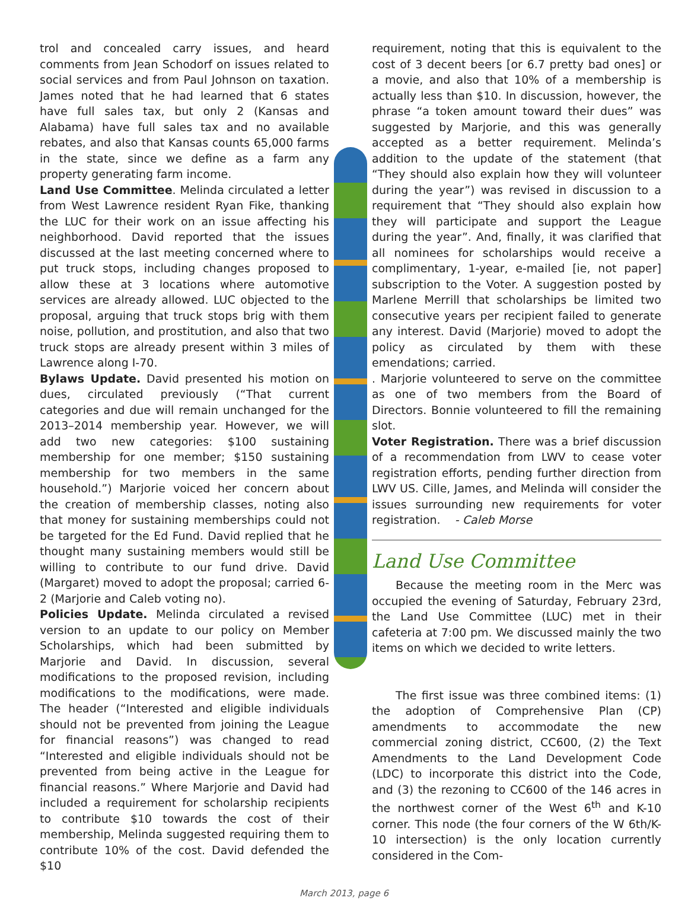trol and concealed carry issues, and heard comments from Jean Schodorf on issues related to social services and from Paul Johnson on taxation. James noted that he had learned that 6 states have full sales tax, but only 2 (Kansas and Alabama) have full sales tax and no available rebates, and also that Kansas counts 65,000 farms in the state, since we define as a farm any property generating farm income.
Land Use Committee. Melinda circulated a letter from West Lawrence resident Ryan Fike, thanking the LUC for their work on an issue affecting his neighborhood. David reported that the issues discussed at the last meeting concerned where to put truck stops, including changes proposed to allow these at 3 locations where automotive services are already allowed. LUC objected to the proposal, arguing that truck stops brig with them noise, pollution, and prostitution, and also that two truck stops are already present within 3 miles of Lawrence along I-70.
Bylaws Update. David presented his motion on dues, circulated previously (“That current categories and due will remain unchanged for the 2013–2014 membership year. However, we will add two new categories: $100 sustaining membership for one member; $150 sustaining membership for two members in the same household.”) Marjorie voiced her concern about the creation of membership classes, noting also that money for sustaining memberships could not be targeted for the Ed Fund. David replied that he thought many sustaining members would still be willing to contribute to our fund drive. David (Margaret) moved to adopt the proposal; carried 6-2 (Marjorie and Caleb voting no).
Policies Update. Melinda circulated a revised version to an update to our policy on Member Scholarships, which had been submitted by Marjorie and David. In discussion, several modifications to the proposed revision, including modifications to the modifications, were made. The header (“Interested and eligible individuals should not be prevented from joining the League for financial reasons”) was changed to read “Interested and eligible individuals should not be prevented from being active in the League for financial reasons.” Where Marjorie and David had included a requirement for scholarship recipients to contribute $10 towards the cost of their membership, Melinda suggested requiring them to contribute 10% of the cost. David defended the $10
requirement, noting that this is equivalent to the cost of 3 decent beers [or 6.7 pretty bad ones] or a movie, and also that 10% of a membership is actually less than $10. In discussion, however, the phrase “a token amount toward their dues” was suggested by Marjorie, and this was generally accepted as a better requirement. Melinda’s addition to the update of the statement (that “They should also explain how they will volunteer during the year”) was revised in discussion to a requirement that “They should also explain how they will participate and support the League during the year”. And, finally, it was clarified that all nominees for scholarships would receive a complimentary, 1-year, e-mailed [ie, not paper] subscription to the Voter. A suggestion posted by Marlene Merrill that scholarships be limited two consecutive years per recipient failed to generate any interest. David (Marjorie) moved to adopt the policy as circulated by them with these emendations; carried.
. Marjorie volunteered to serve on the committee as one of two members from the Board of Directors. Bonnie volunteered to fill the remaining slot.
Voter Registration. There was a brief discussion of a recommendation from LWV to cease voter registration efforts, pending further direction from LWV US. Cille, James, and Melinda will consider the issues surrounding new requirements for voter registration. - Caleb Morse
Land Use Committee
Because the meeting room in the Merc was occupied the evening of Saturday, February 23rd, the Land Use Committee (LUC) met in their cafeteria at 7:00 pm. We discussed mainly the two items on which we decided to write letters.
The first issue was three combined items: (1) the adoption of Comprehensive Plan (CP) amendments to accommodate the new commercial zoning district, CC600, (2) the Text Amendments to the Land Development Code (LDC) to incorporate this district into the Code, and (3) the rezoning to CC600 of the 146 acres in the northwest corner of the West 6<sup>th</sup> and K-10 corner. This node (the four corners of the W 6th/K-10 intersection) is the only location currently considered in the Com-
March 2013, page 6